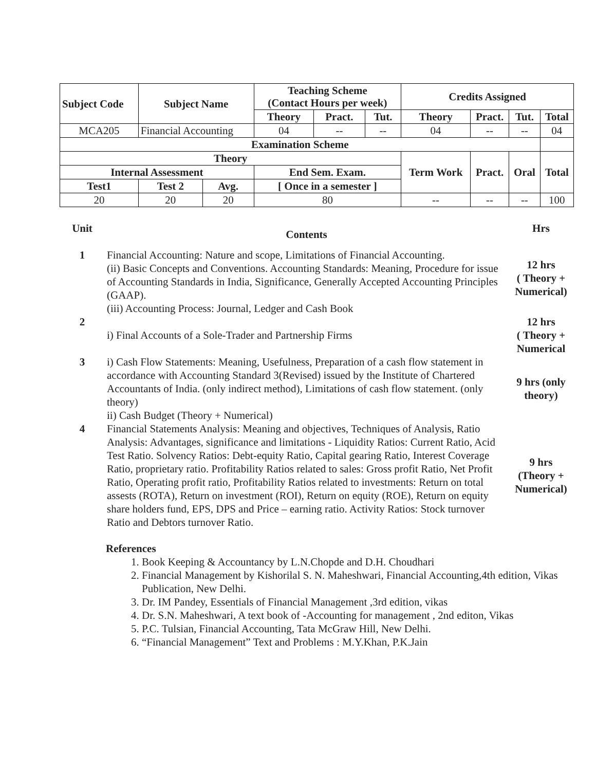| Subject Code | Subject Name | | Teaching Scheme (Contact Hours per week) | | | Credits Assigned | | | |
| --- | --- | --- | --- | --- | --- | --- | --- | --- | --- |
| | | | Theory | Pract. | Tut. | Theory | Pract. | Tut. | Total |
| MCA205 | Financial Accounting | | 04 | -- | -- | 04 | -- | -- | 04 |
| Examination Scheme | | | | | | | | | |
| Theory | | | | | | Term Work | Pract. | Oral | Total |
| Internal Assessment | | | End Sem. Exam. | | | | | | |
| Test1 | Test 2 | Avg. | [ Once in a semester ] | | | | | | |
| 20 | 20 | 20 | 80 | | | -- | -- | -- | 100 |
| Unit | Contents | Hrs |
| 1 | Financial Accounting: Nature and scope, Limitations of Financial Accounting. (ii) Basic Concepts and Conventions. Accounting Standards: Meaning, Procedure for issue of Accounting Standards in India, Significance, Generally Accepted Accounting Principles (GAAP). (iii) Accounting Process: Journal, Ledger and Cash Book | 12 hrs ( Theory + Numerical) |
| 2 | i) Final Accounts of a Sole-Trader and Partnership Firms | 12 hrs ( Theory + Numerical |
| 3 | i) Cash Flow Statements: Meaning, Usefulness, Preparation of a cash flow statement in accordance with Accounting Standard 3(Revised) issued by the Institute of Chartered Accountants of India. (only indirect method), Limitations of cash flow statement. (only theory) ii) Cash Budget (Theory + Numerical) | 9 hrs (only theory) |
| 4 | Financial Statements Analysis: Meaning and objectives, Techniques of Analysis, Ratio Analysis: Advantages, significance and limitations - Liquidity Ratios: Current Ratio, Acid Test Ratio. Solvency Ratios: Debt-equity Ratio, Capital gearing Ratio, Interest Coverage Ratio, proprietary ratio. Profitability Ratios related to sales: Gross profit Ratio, Net Profit Ratio, Operating profit ratio, Profitability Ratios related to investments: Return on total assests (ROTA), Return on investment (ROI), Return on equity (ROE), Return on equity share holders fund, EPS, DPS and Price – earning ratio. Activity Ratios: Stock turnover Ratio and Debtors turnover Ratio. | 9 hrs (Theory + Numerical) |
References
1. Book Keeping & Accountancy by L.N.Chopde and D.H. Choudhari
2. Financial Management by Kishorilal S. N. Maheshwari, Financial Accounting,4th edition, Vikas Publication, New Delhi.
3. Dr. IM Pandey, Essentials of Financial Management ,3rd edition, vikas
4. Dr. S.N. Maheshwari, A text book of -Accounting for management , 2nd editon, Vikas
5. P.C. Tulsian, Financial Accounting, Tata McGraw Hill, New Delhi.
6. “Financial Management” Text and Problems : M.Y.Khan, P.K.Jain